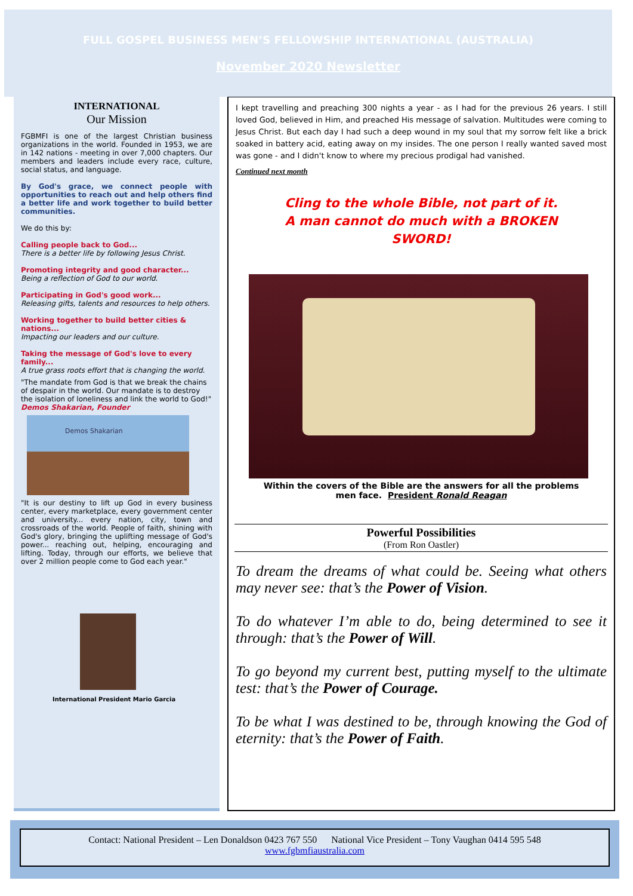FULL GOSPEL BUSINESS MEN’S FELLOWSHIP INTERNATIONAL (AUSTRALIA)
November 2020 Newsletter
INTERNATIONAL
Our Mission
FGBMFI is one of the largest Christian business organizations in the world. Founded in 1953, we are in 142 nations - meeting in over 7,000 chapters. Our members and leaders include every race, culture, social status, and language.
By God's grace, we connect people with opportunities to reach out and help others find a better life and work together to build better communities.
We do this by:
Calling people back to God...
There is a better life by following Jesus Christ.
Promoting integrity and good character...
Being a reflection of God to our world.
Participating in God's good work...
Releasing gifts, talents and resources to help others.
Working together to build better cities & nations...
Impacting our leaders and our culture.
Taking the message of God's love to every family...
A true grass roots effort that is changing the world.
"The mandate from God is that we break the chains of despair in the world. Our mandate is to destroy the isolation of loneliness and link the world to God!"
Demos Shakarian, Founder
Demos Shakarian
"It is our destiny to lift up God in every business center, every marketplace, every government center and university... every nation, city, town and crossroads of the world. People of faith, shining with God's glory, bringing the uplifting message of God's power... reaching out, helping, encouraging and lifting. Today, through our efforts, we believe that over 2 million people come to God each year."
International President Mario Garcia
I kept travelling and preaching 300 nights a year - as I had for the previous 26 years. I still loved God, believed in Him, and preached His message of salvation. Multitudes were coming to Jesus Christ. But each day I had such a deep wound in my soul that my sorrow felt like a brick soaked in battery acid, eating away on my insides. The one person I really wanted saved most was gone - and I didn't know to where my precious prodigal had vanished.
Continued next month
Cling to the whole Bible, not part of it.
A man cannot do much with a BROKEN
SWORD!
Within the covers of the Bible are the answers for all the problems
men face. President Ronald Reagan
Powerful Possibilities
(From Ron Oastler)
To dream the dreams of what could be. Seeing what others may never see: that’s the Power of Vision.
To do whatever I’m able to do, being determined to see it through: that’s the Power of Will.
To go beyond my current best, putting myself to the ultimate test: that’s the Power of Courage.
To be what I was destined to be, through knowing the God of eternity: that’s the Power of Faith.
Contact: National President – Len Donaldson 0423 767 550 National Vice President – Tony Vaughan 0414 595 548
www.fgbmfiaustralia.com